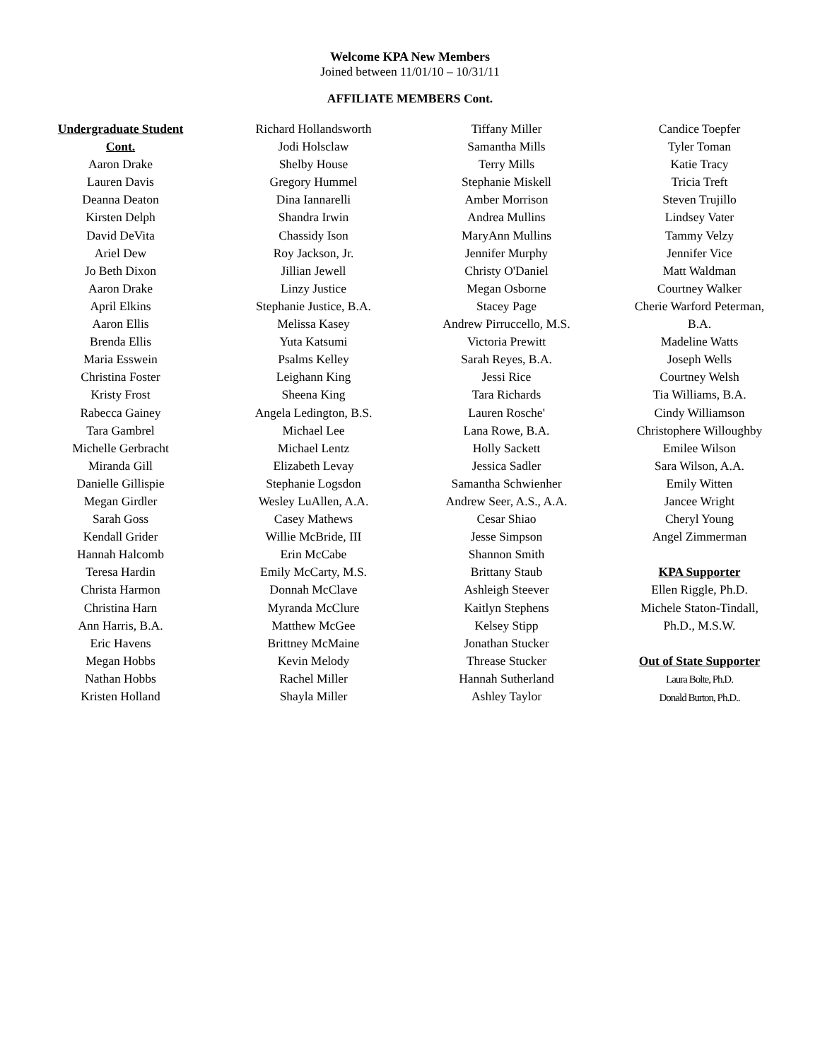Welcome KPA New Members
Joined between 11/01/10 – 10/31/11
AFFILIATE MEMBERS Cont.
Undergraduate Student
Cont.
Aaron Drake
Lauren Davis
Deanna Deaton
Kirsten Delph
David DeVita
Ariel Dew
Jo Beth Dixon
Aaron Drake
April Elkins
Aaron Ellis
Brenda Ellis
Maria Esswein
Christina Foster
Kristy Frost
Rabecca Gainey
Tara Gambrel
Michelle Gerbracht
Miranda Gill
Danielle Gillispie
Megan Girdler
Sarah Goss
Kendall Grider
Hannah Halcomb
Teresa Hardin
Christa Harmon
Christina Harn
Ann Harris, B.A.
Eric Havens
Megan Hobbs
Nathan Hobbs
Kristen Holland
Richard Hollandsworth
Jodi Holsclaw
Shelby House
Gregory Hummel
Dina Iannarelli
Shandra Irwin
Chassidy Ison
Roy Jackson, Jr.
Jillian Jewell
Linzy Justice
Stephanie Justice, B.A.
Melissa Kasey
Yuta Katsumi
Psalms Kelley
Leighann King
Sheena King
Angela Ledington, B.S.
Michael Lee
Michael Lentz
Elizabeth Levay
Stephanie Logsdon
Wesley LuAllen, A.A.
Casey Mathews
Willie McBride, III
Erin McCabe
Emily McCarty, M.S.
Donnah McClave
Myranda McClure
Matthew McGee
Brittney McMaine
Kevin Melody
Rachel Miller
Shayla Miller
Tiffany Miller
Samantha Mills
Terry Mills
Stephanie Miskell
Amber Morrison
Andrea Mullins
MaryAnn Mullins
Jennifer Murphy
Christy O'Daniel
Megan Osborne
Stacey Page
Andrew Pirruccello, M.S.
Victoria Prewitt
Sarah Reyes, B.A.
Jessi Rice
Tara Richards
Lauren Rosche'
Lana Rowe, B.A.
Holly Sackett
Jessica Sadler
Samantha Schwienher
Andrew Seer, A.S., A.A.
Cesar Shiao
Jesse Simpson
Shannon Smith
Brittany Staub
Ashleigh Steever
Kaitlyn Stephens
Kelsey Stipp
Jonathan Stucker
Threase Stucker
Hannah Sutherland
Ashley Taylor
Candice Toepfer
Tyler Toman
Katie Tracy
Tricia Treft
Steven Trujillo
Lindsey Vater
Tammy Velzy
Jennifer Vice
Matt Waldman
Courtney Walker
Cherie Warford Peterman,
B.A.
Madeline Watts
Joseph Wells
Courtney Welsh
Tia Williams, B.A.
Cindy Williamson
Christophere Willoughby
Emilee Wilson
Sara Wilson, A.A.
Emily Witten
Jancee Wright
Cheryl Young
Angel Zimmerman
KPA Supporter
Ellen Riggle, Ph.D.
Michele Staton-Tindall,
Ph.D., M.S.W.
Out of State Supporter
Laura Bolte, Ph.D.
Donald Burton, Ph.D..